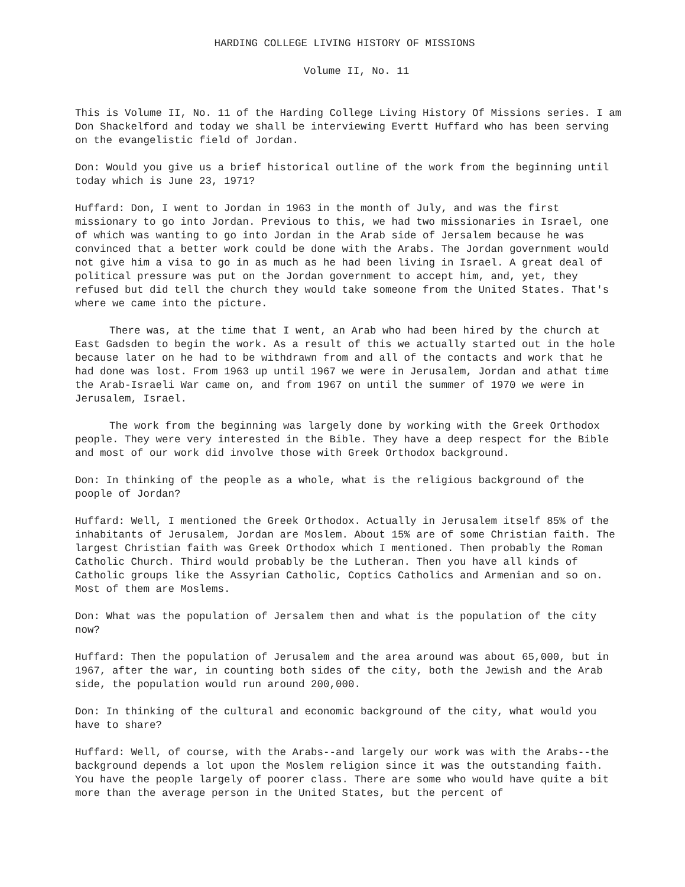HARDING COLLEGE LIVING HISTORY OF MISSIONS
Volume II, No. 11
This is Volume II, No. 11 of the Harding College Living History Of Missions series. I am Don Shackelford and today we shall be interviewing Evertt Huffard who has been serving on the evangelistic field of Jordan.
Don: Would you give us a brief historical outline of the work from the beginning until today which is June 23, 1971?
Huffard: Don, I went to Jordan in 1963 in the month of July, and was the first missionary to go into Jordan. Previous to this, we had two missionaries in Israel, one of which was wanting to go into Jordan in the Arab side of Jersalem because he was convinced that a better work could be done with the Arabs. The Jordan government would not give him a visa to go in as much as he had been living in Israel. A great deal of political pressure was put on the Jordan government to accept him, and, yet, they refused but did tell the church they would take someone from the United States. That's where we came into the picture.
There was, at the time that I went, an Arab who had been hired by the church at East Gadsden to begin the work. As a result of this we actually started out in the hole because later on he had to be withdrawn from and all of the contacts and work that he had done was lost. From 1963 up until 1967 we were in Jerusalem, Jordan and athat time the Arab-Israeli War came on, and from 1967 on until the summer of 1970 we were in Jerusalem, Israel.
The work from the beginning was largely done by working with the Greek Orthodox people. They were very interested in the Bible. They have a deep respect for the Bible and most of our work did involve those with Greek Orthodox background.
Don: In thinking of the people as a whole, what is the religious background of the poople of Jordan?
Huffard: Well, I mentioned the Greek Orthodox. Actually in Jerusalem itself 85% of the inhabitants of Jerusalem, Jordan are Moslem. About 15% are of some Christian faith. The largest Christian faith was Greek Orthodox which I mentioned. Then probably the Roman Catholic Church. Third would probably be the Lutheran. Then you have all kinds of Catholic groups like the Assyrian Catholic, Coptics Catholics and Armenian and so on. Most of them are Moslems.
Don: What was the population of Jersalem then and what is the population of the city now?
Huffard: Then the population of Jerusalem and the area around was about 65,000, but in 1967, after the war, in counting both sides of the city, both the Jewish and the Arab side, the population would run around 200,000.
Don: In thinking of the cultural and economic background of the city, what would you have to share?
Huffard: Well, of course, with the Arabs--and largely our work was with the Arabs--the background depends a lot upon the Moslem religion since it was the outstanding faith. You have the people largely of poorer class. There are some who would have quite a bit more than the average person in the United States, but the percent of